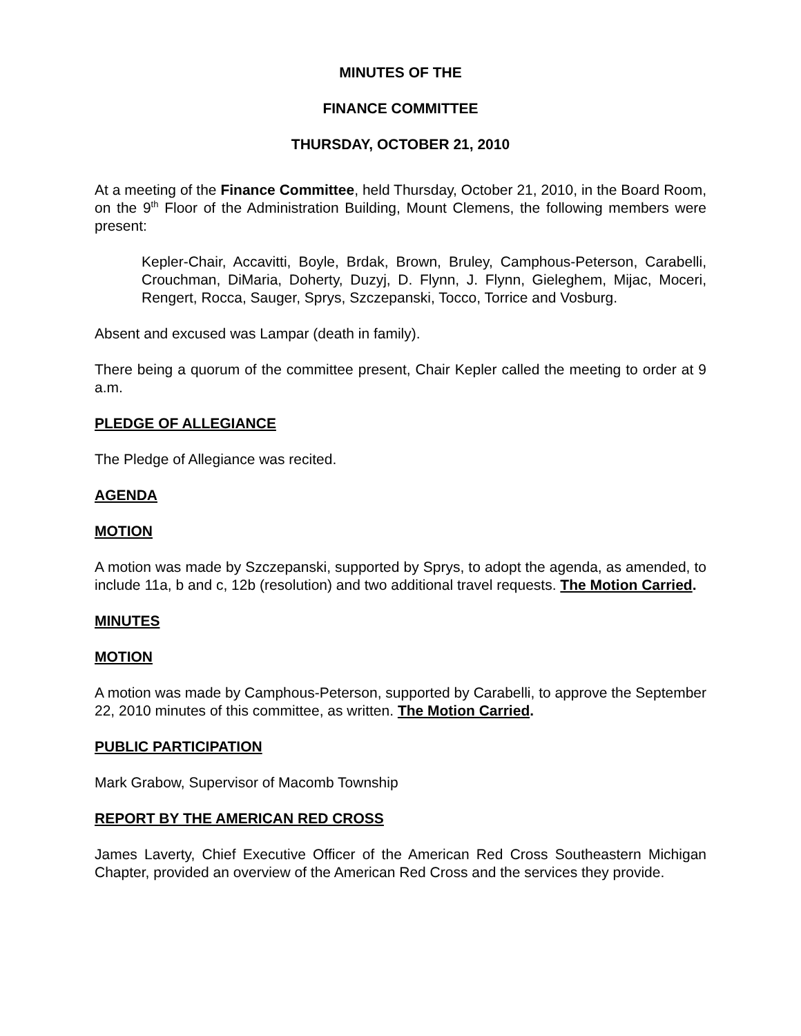MINUTES OF THE
FINANCE COMMITTEE
THURSDAY, OCTOBER 21, 2010
At a meeting of the Finance Committee, held Thursday, October 21, 2010, in the Board Room, on the 9<sup>th</sup> Floor of the Administration Building, Mount Clemens, the following members were present:
Kepler-Chair, Accavitti, Boyle, Brdak, Brown, Bruley, Camphous-Peterson, Carabelli, Crouchman, DiMaria, Doherty, Duzyj, D. Flynn, J. Flynn, Gieleghem, Mijac, Moceri, Rengert, Rocca, Sauger, Sprys, Szczepanski, Tocco, Torrice and Vosburg.
Absent and excused was Lampar (death in family).
There being a quorum of the committee present, Chair Kepler called the meeting to order at 9 a.m.
PLEDGE OF ALLEGIANCE
The Pledge of Allegiance was recited.
AGENDA
MOTION
A motion was made by Szczepanski, supported by Sprys, to adopt the agenda, as amended, to include 11a, b and c, 12b (resolution) and two additional travel requests. The Motion Carried.
MINUTES
MOTION
A motion was made by Camphous-Peterson, supported by Carabelli, to approve the September 22, 2010 minutes of this committee, as written. The Motion Carried.
PUBLIC PARTICIPATION
Mark Grabow, Supervisor of Macomb Township
REPORT BY THE AMERICAN RED CROSS
James Laverty, Chief Executive Officer of the American Red Cross Southeastern Michigan Chapter, provided an overview of the American Red Cross and the services they provide.